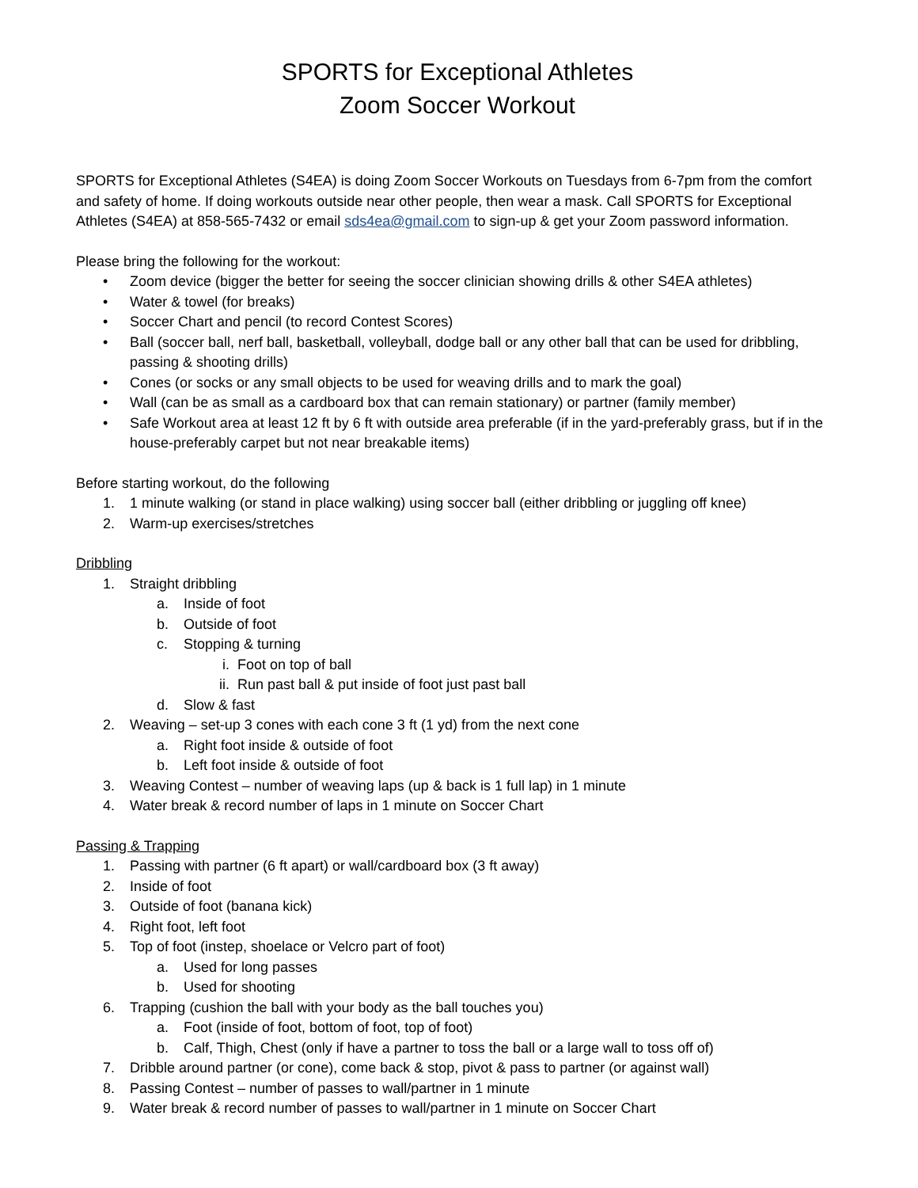SPORTS for Exceptional Athletes
Zoom Soccer Workout
SPORTS for Exceptional Athletes (S4EA) is doing Zoom Soccer Workouts on Tuesdays from 6-7pm from the comfort and safety of home. If doing workouts outside near other people, then wear a mask. Call SPORTS for Exceptional Athletes (S4EA) at 858-565-7432 or email sds4ea@gmail.com to sign-up & get your Zoom password information.
Please bring the following for the workout:
• Zoom device (bigger the better for seeing the soccer clinician showing drills & other S4EA athletes)
• Water & towel (for breaks)
• Soccer Chart and pencil (to record Contest Scores)
• Ball (soccer ball, nerf ball, basketball, volleyball, dodge ball or any other ball that can be used for dribbling, passing & shooting drills)
• Cones (or socks or any small objects to be used for weaving drills and to mark the goal)
• Wall (can be as small as a cardboard box that can remain stationary) or partner (family member)
• Safe Workout area at least 12 ft by 6 ft with outside area preferable (if in the yard-preferably grass, but if in the house-preferably carpet but not near breakable items)
Before starting workout, do the following
1. 1 minute walking (or stand in place walking) using soccer ball (either dribbling or juggling off knee)
2. Warm-up exercises/stretches
Dribbling
1. Straight dribbling
a. Inside of foot
b. Outside of foot
c. Stopping & turning
i. Foot on top of ball
ii. Run past ball & put inside of foot just past ball
d. Slow & fast
2. Weaving – set-up 3 cones with each cone 3 ft (1 yd) from the next cone
a. Right foot inside & outside of foot
b. Left foot inside & outside of foot
3. Weaving Contest – number of weaving laps (up & back is 1 full lap) in 1 minute
4. Water break & record number of laps in 1 minute on Soccer Chart
Passing & Trapping
1. Passing with partner (6 ft apart) or wall/cardboard box (3 ft away)
2. Inside of foot
3. Outside of foot (banana kick)
4. Right foot, left foot
5. Top of foot (instep, shoelace or Velcro part of foot)
a. Used for long passes
b. Used for shooting
6. Trapping (cushion the ball with your body as the ball touches you)
a. Foot (inside of foot, bottom of foot, top of foot)
b. Calf, Thigh, Chest (only if have a partner to toss the ball or a large wall to toss off of)
7. Dribble around partner (or cone), come back & stop, pivot & pass to partner (or against wall)
8. Passing Contest – number of passes to wall/partner in 1 minute
9. Water break & record number of passes to wall/partner in 1 minute on Soccer Chart